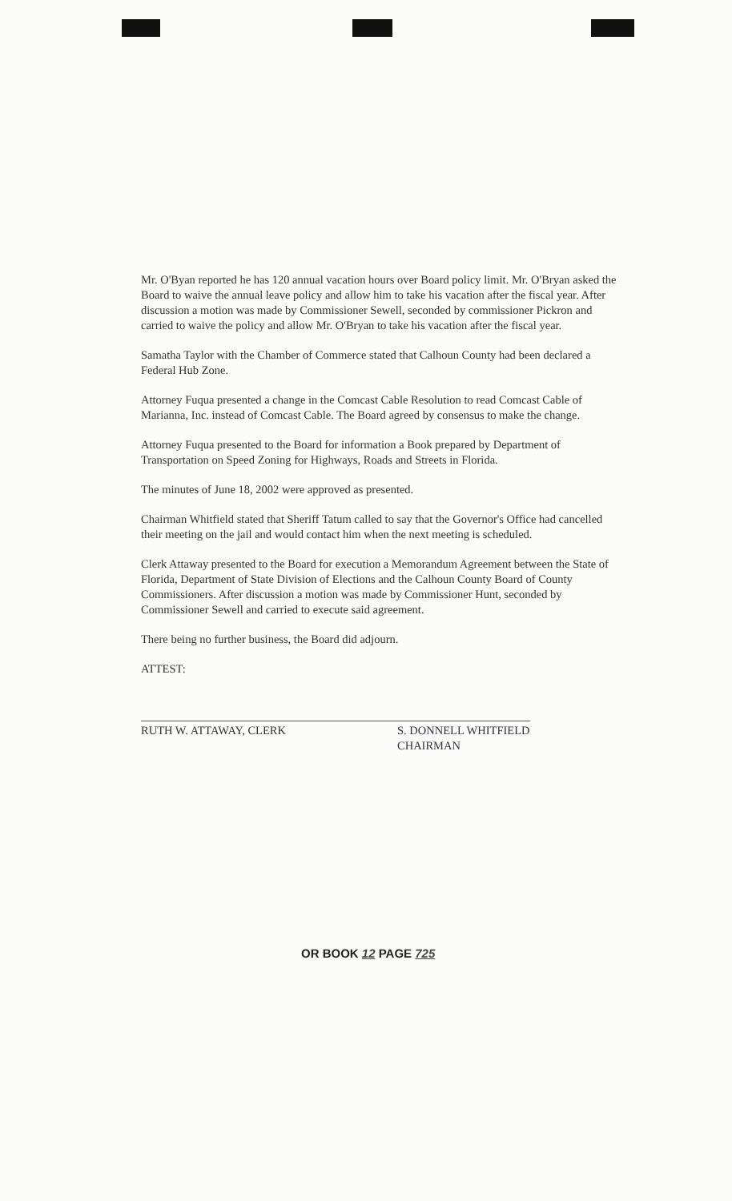Mr. O'Byan reported he has 120 annual vacation hours over Board policy limit. Mr. O'Bryan asked the Board to waive the annual leave policy and allow him to take his vacation after the fiscal year. After discussion a motion was made by Commissioner Sewell, seconded by commissioner Pickron and carried to waive the policy and allow Mr. O'Bryan to take his vacation after the fiscal year.
Samatha Taylor with the Chamber of Commerce stated that Calhoun County had been declared a Federal Hub Zone.
Attorney Fuqua presented a change in the Comcast Cable Resolution to read Comcast Cable of Marianna, Inc. instead of Comcast Cable. The Board agreed by consensus to make the change.
Attorney Fuqua presented to the Board for information a Book prepared by Department of Transportation on Speed Zoning for Highways, Roads and Streets in Florida.
The minutes of June 18, 2002 were approved as presented.
Chairman Whitfield stated that Sheriff Tatum called to say that the Governor's Office had cancelled their meeting on the jail and would contact him when the next meeting is scheduled.
Clerk Attaway presented to the Board for execution a Memorandum Agreement between the State of Florida, Department of State Division of Elections and the Calhoun County Board of County Commissioners. After discussion a motion was made by Commissioner Hunt, seconded by Commissioner Sewell and carried to execute said agreement.
There being no further business, the Board did adjourn.
ATTEST:
RUTH W. ATTAWAY, CLERK S. DONNELL WHITFIELD
CHAIRMAN
OR BOOK 12 PAGE 725